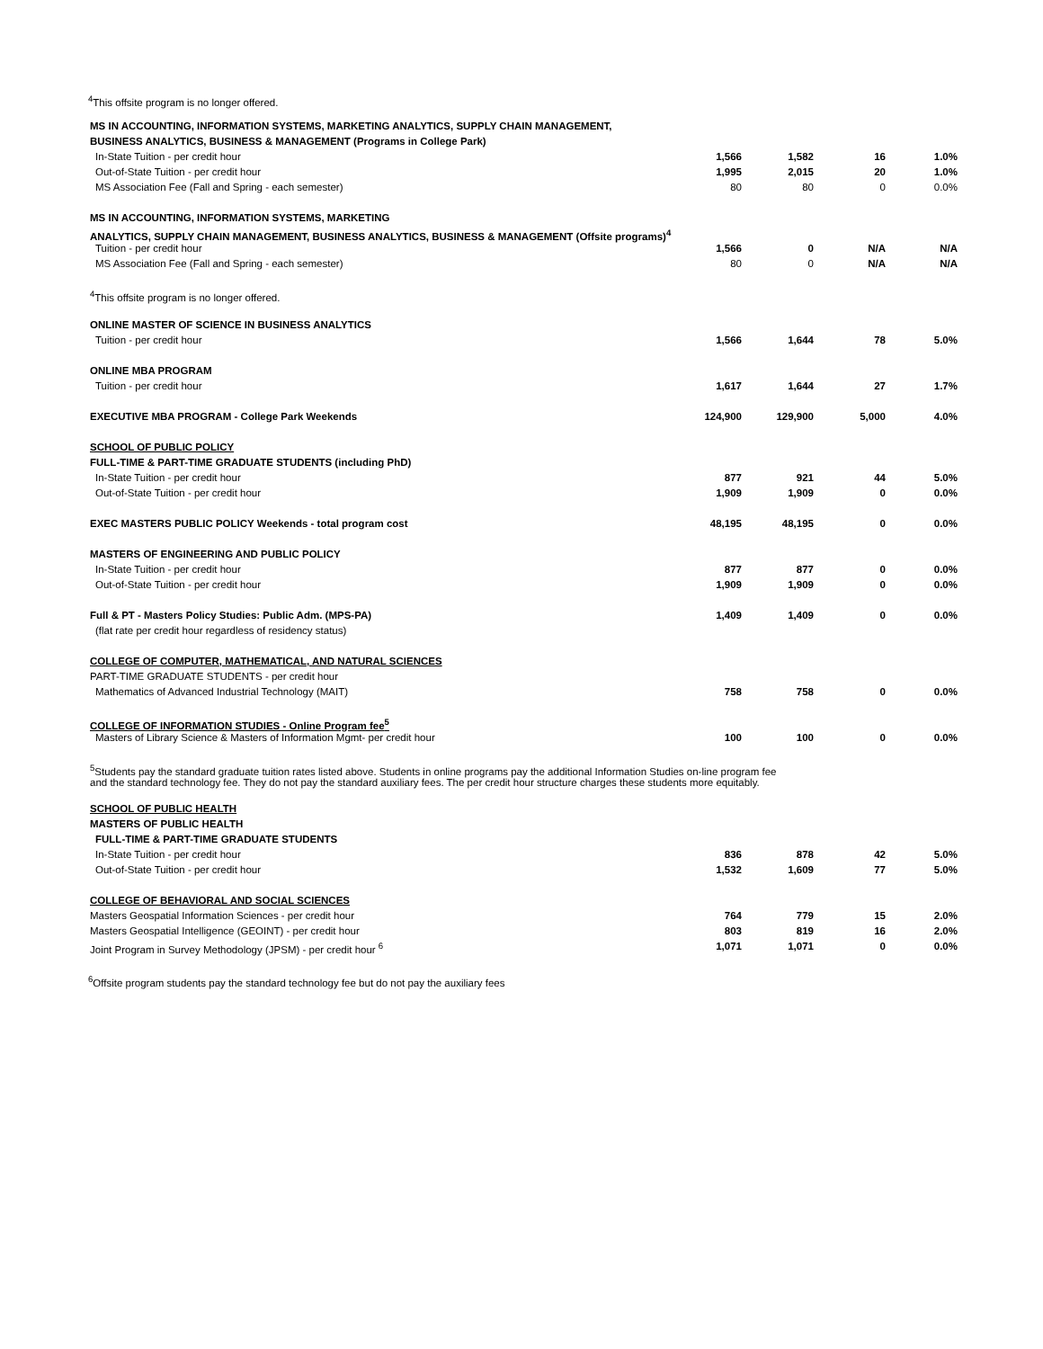<sup>4</sup> This offsite program is no longer offered.
| MS IN ACCOUNTING, INFORMATION SYSTEMS, MARKETING ANALYTICS, SUPPLY CHAIN MANAGEMENT, | | | | |
| BUSINESS ANALYTICS, BUSINESS & MANAGEMENT (Programs in College Park) | | | | |
| In-State Tuition - per credit hour | 1,566 | 1,582 | 16 | 1.0% |
| Out-of-State Tuition - per credit hour | 1,995 | 2,015 | 20 | 1.0% |
| MS Association Fee (Fall and Spring - each semester) | 80 | 80 | 0 | 0.0% |
| MS IN ACCOUNTING, INFORMATION SYSTEMS, MARKETING | | | | |
| ANALYTICS, SUPPLY CHAIN MANAGEMENT, BUSINESS ANALYTICS, BUSINESS & MANAGEMENT (Offsite programs)<sup>4</sup> | | | | |
| Tuition - per credit hour | 1,566 | 0 | N/A | N/A |
| MS Association Fee (Fall and Spring - each semester) | 80 | 0 | N/A | N/A |
| <sup>4</sup> This offsite program is no longer offered. | | | | |
| ONLINE MASTER OF SCIENCE IN BUSINESS ANALYTICS | | | | |
| Tuition - per credit hour | 1,566 | 1,644 | 78 | 5.0% |
| ONLINE MBA PROGRAM | | | | |
| Tuition - per credit hour | 1,617 | 1,644 | 27 | 1.7% |
| EXECUTIVE MBA PROGRAM - College Park Weekends | 124,900 | 129,900 | 5,000 | 4.0% |
| SCHOOL OF PUBLIC POLICY | | | | |
| FULL-TIME & PART-TIME GRADUATE STUDENTS (including PhD) | | | | |
| In-State Tuition - per credit hour | 877 | 921 | 44 | 5.0% |
| Out-of-State Tuition - per credit hour | 1,909 | 1,909 | 0 | 0.0% |
| EXEC MASTERS PUBLIC POLICY Weekends - total program cost | 48,195 | 48,195 | 0 | 0.0% |
| MASTERS OF ENGINEERING AND PUBLIC POLICY | | | | |
| In-State Tuition - per credit hour | 877 | 877 | 0 | 0.0% |
| Out-of-State Tuition - per credit hour | 1,909 | 1,909 | 0 | 0.0% |
| Full & PT - Masters Policy Studies: Public Adm. (MPS-PA) | 1,409 | 1,409 | 0 | 0.0% |
| (flat rate per credit hour regardless of residency status) | | | | |
| COLLEGE OF COMPUTER, MATHEMATICAL, AND NATURAL SCIENCES | | | | |
| PART-TIME GRADUATE STUDENTS - per credit hour | | | | |
| Mathematics of Advanced Industrial Technology (MAIT) | 758 | 758 | 0 | 0.0% |
| COLLEGE OF INFORMATION STUDIES - Online Program fee<sup>5</sup> | | | | |
| Masters of Library Science & Masters of Information Mgmt- per credit hour | 100 | 100 | 0 | 0.0% |
| <sup>5</sup> Students pay the standard graduate tuition rates listed above. Students in online programs pay the additional Information Studies on-line program fee and the standard technology fee. They do not pay the standard auxiliary fees. The per credit hour structure charges these students more equitably. | | | | |
| SCHOOL OF PUBLIC HEALTH | | | | |
| MASTERS OF PUBLIC HEALTH | | | | |
| FULL-TIME & PART-TIME GRADUATE STUDENTS | | | | |
| In-State Tuition - per credit hour | 836 | 878 | 42 | 5.0% |
| Out-of-State Tuition - per credit hour | 1,532 | 1,609 | 77 | 5.0% |
| COLLEGE OF BEHAVIORAL AND SOCIAL SCIENCES | | | | |
| Masters Geospatial Information Sciences - per credit hour | 764 | 779 | 15 | 2.0% |
| Masters Geospatial Intelligence (GEOINT) - per credit hour | 803 | 819 | 16 | 2.0% |
| Joint Program in Survey Methodology (JPSM) - per credit hour <sup>6</sup> | 1,071 | 1,071 | 0 | 0.0% |
<sup>6</sup> Offsite program students pay the standard technology fee but do not pay the auxiliary fees